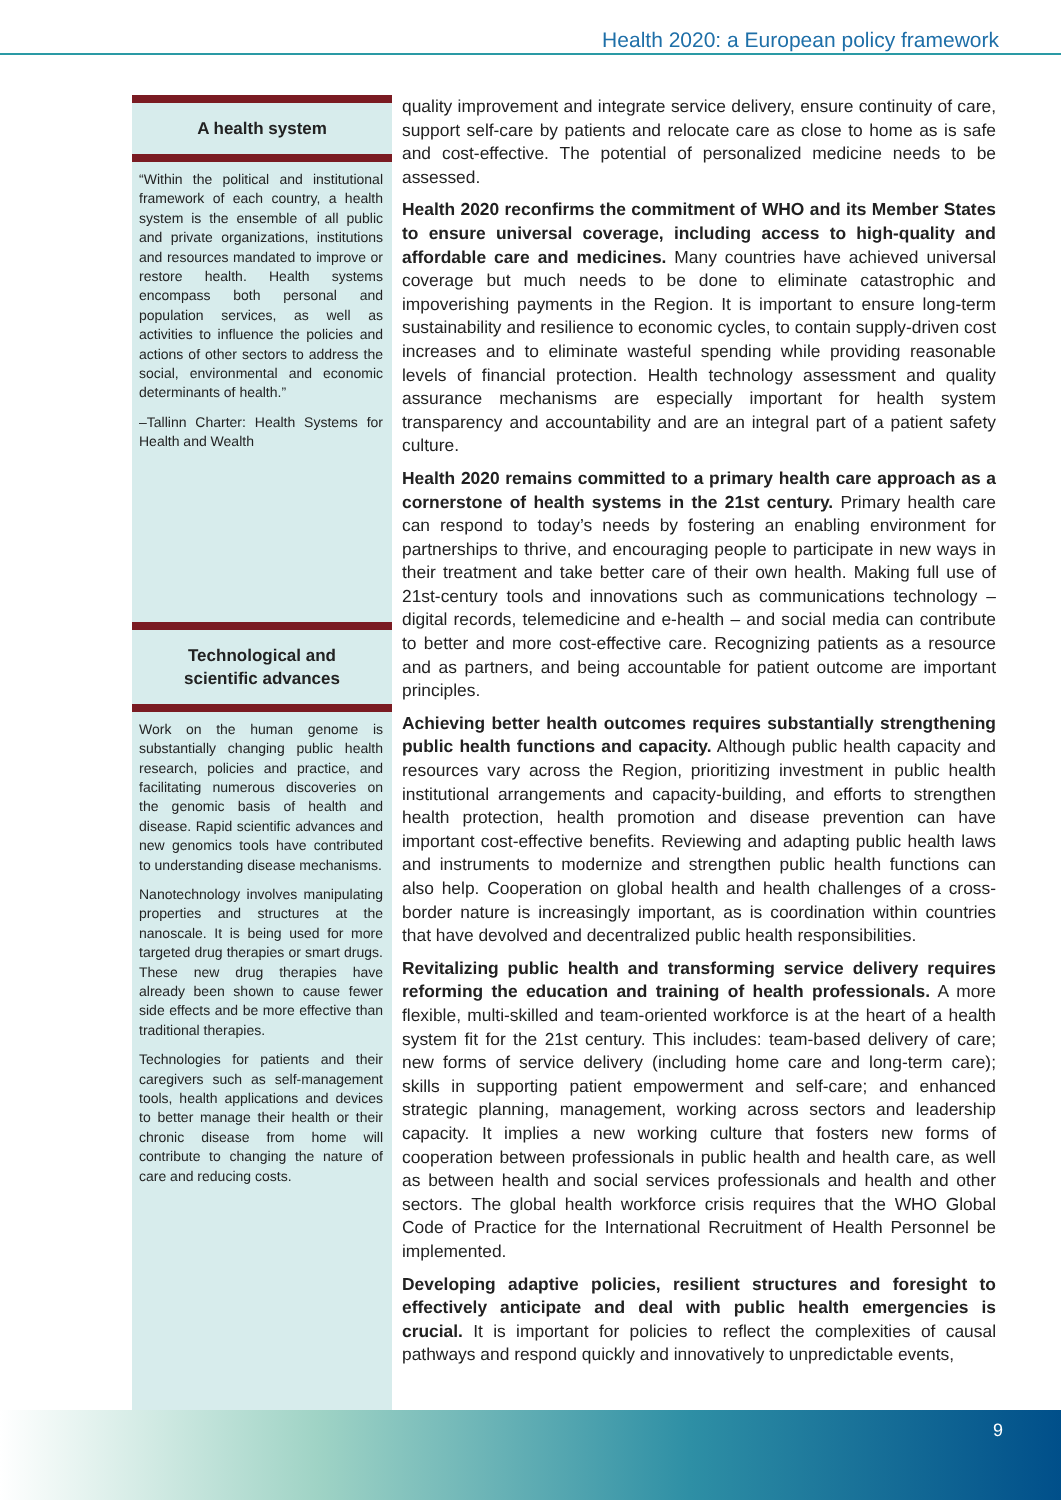Health 2020: a European policy framework
A health system
“Within the political and institutional framework of each country, a health system is the ensemble of all public and private organizations, institutions and resources mandated to improve or restore health. Health systems encompass both personal and population services, as well as activities to influence the policies and actions of other sectors to address the social, environmental and economic determinants of health.”
–Tallinn Charter: Health Systems for Health and Wealth
Technological and
scientific advances
Work on the human genome is substantially changing public health research, policies and practice, and facilitating numerous discoveries on the genomic basis of health and disease. Rapid scientific advances and new genomics tools have contributed to understanding disease mechanisms.
Nanotechnology involves manipulating properties and structures at the nanoscale. It is being used for more targeted drug therapies or smart drugs. These new drug therapies have already been shown to cause fewer side effects and be more effective than traditional therapies.
Technologies for patients and their caregivers such as self-management tools, health applications and devices to better manage their health or their chronic disease from home will contribute to changing the nature of care and reducing costs.
quality improvement and integrate service delivery, ensure continuity of care, support self-care by patients and relocate care as close to home as is safe and cost-effective. The potential of personalized medicine needs to be assessed.
Health 2020 reconfirms the commitment of WHO and its Member States to ensure universal coverage, including access to high-quality and affordable care and medicines. Many countries have achieved universal coverage but much needs to be done to eliminate catastrophic and impoverishing payments in the Region. It is important to ensure long-term sustainability and resilience to economic cycles, to contain supply-driven cost increases and to eliminate wasteful spending while providing reasonable levels of financial protection. Health technology assessment and quality assurance mechanisms are especially important for health system transparency and accountability and are an integral part of a patient safety culture.
Health 2020 remains committed to a primary health care approach as a cornerstone of health systems in the 21st century. Primary health care can respond to today’s needs by fostering an enabling environment for partnerships to thrive, and encouraging people to participate in new ways in their treatment and take better care of their own health. Making full use of 21st-century tools and innovations such as communications technology – digital records, telemedicine and e-health – and social media can contribute to better and more cost-effective care. Recognizing patients as a resource and as partners, and being accountable for patient outcome are important principles.
Achieving better health outcomes requires substantially strengthening public health functions and capacity. Although public health capacity and resources vary across the Region, prioritizing investment in public health institutional arrangements and capacity-building, and efforts to strengthen health protection, health promotion and disease prevention can have important cost-effective benefits. Reviewing and adapting public health laws and instruments to modernize and strengthen public health functions can also help. Cooperation on global health and health challenges of a cross-border nature is increasingly important, as is coordination within countries that have devolved and decentralized public health responsibilities.
Revitalizing public health and transforming service delivery requires reforming the education and training of health professionals. A more flexible, multi-skilled and team-oriented workforce is at the heart of a health system fit for the 21st century. This includes: team-based delivery of care; new forms of service delivery (including home care and long-term care); skills in supporting patient empowerment and self-care; and enhanced strategic planning, management, working across sectors and leadership capacity. It implies a new working culture that fosters new forms of cooperation between professionals in public health and health care, as well as between health and social services professionals and health and other sectors. The global health workforce crisis requires that the WHO Global Code of Practice for the International Recruitment of Health Personnel be implemented.
Developing adaptive policies, resilient structures and foresight to effectively anticipate and deal with public health emergencies is crucial. It is important for policies to reflect the complexities of causal pathways and respond quickly and innovatively to unpredictable events,
9